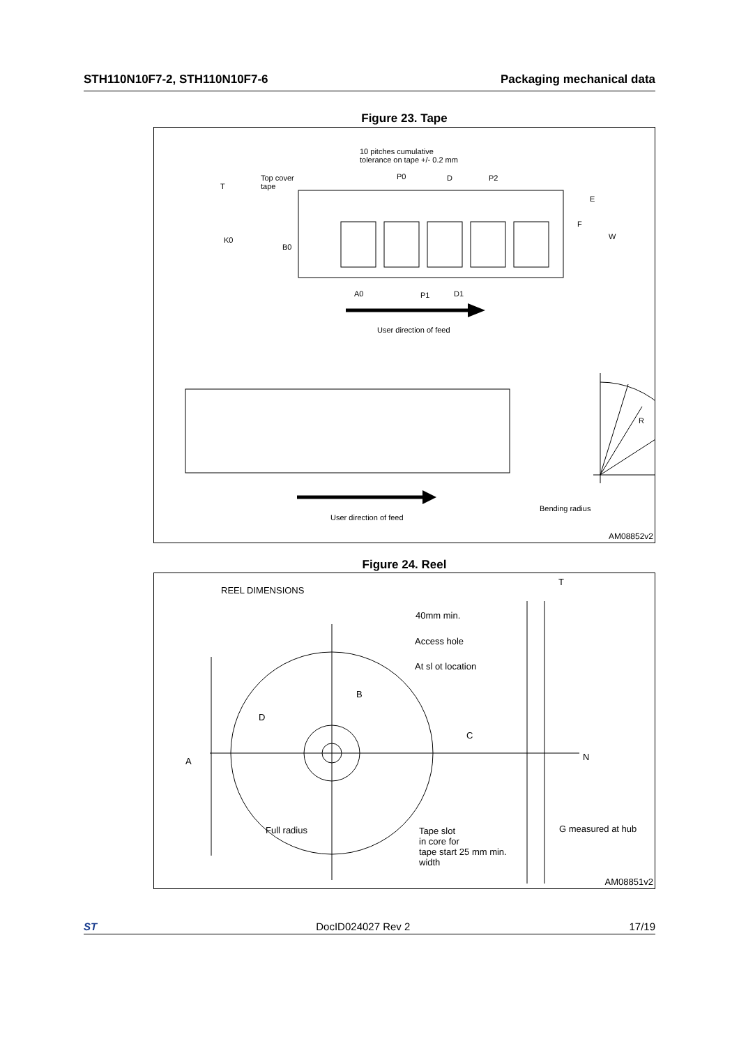STH110N10F7-2, STH110N10F7-6 Packaging mechanical data
Figure 23. Tape
10 pitches cumulative
tolerance on tape +/- 0.2 mm
Top cover
tape
T
P0 D P2
E
F
W
K0
B0
A0 P1 D1
User direction of feed
R
User direction of feed
Bending radius
AM08852v2
Figure 24. Reel
REEL DIMENSIONS
T
40mm min.
Access hole
At sl ot location
B
D
C
A N
Full radius
Tape slot
in core for
tape start 25 mm min.
width
G measured at hub
AM08851v2
ST DocID024027 Rev 2 17/19